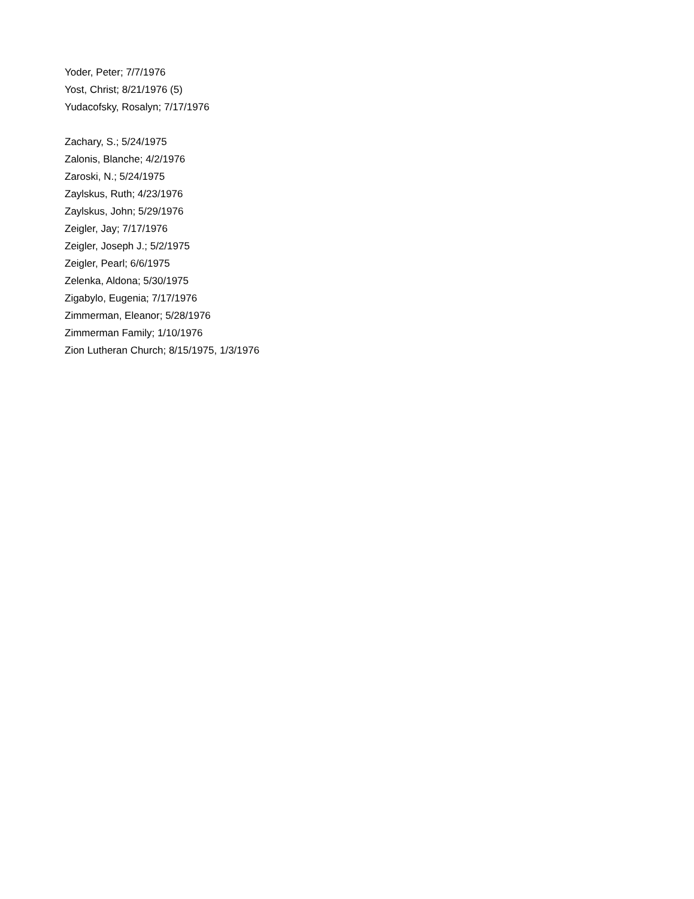Yoder, Peter; 7/7/1976
Yost, Christ; 8/21/1976 (5)
Yudacofsky, Rosalyn; 7/17/1976
Zachary, S.; 5/24/1975
Zalonis, Blanche; 4/2/1976
Zaroski, N.; 5/24/1975
Zaylskus, Ruth; 4/23/1976
Zaylskus, John; 5/29/1976
Zeigler, Jay; 7/17/1976
Zeigler, Joseph J.; 5/2/1975
Zeigler, Pearl; 6/6/1975
Zelenka, Aldona; 5/30/1975
Zigabylo, Eugenia; 7/17/1976
Zimmerman, Eleanor; 5/28/1976
Zimmerman Family; 1/10/1976
Zion Lutheran Church; 8/15/1975, 1/3/1976